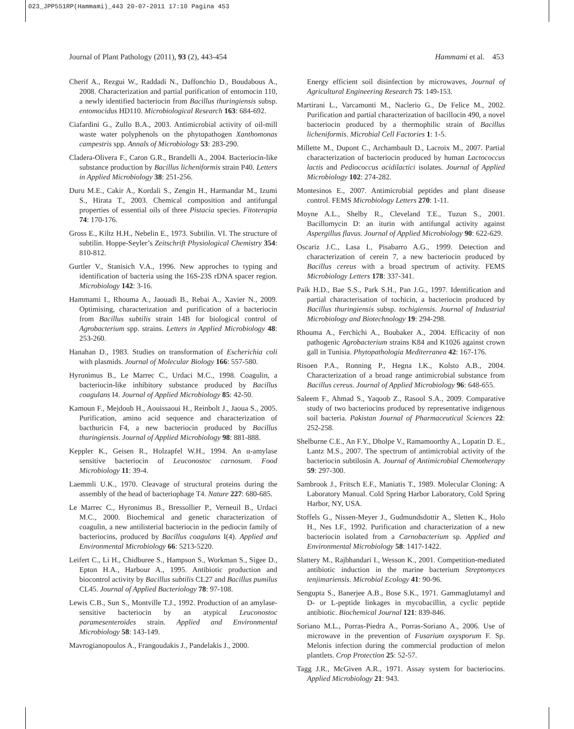023_JPP551RP(Hammami)_443 20-07-2011 17:10 Pagina 453
Journal of Plant Pathology (2011), 93 (2), 443-454 Hammami et al. 453
Cherif A., Rezgui W., Raddadi N., Daffonchio D., Boudabous A., 2008. Characterization and partial purification of entomocin 110, a newly identified bacteriocin from Bacillus thuringiensis subsp. entomocidus HD110. Microbiological Research 163: 684-692.
Ciafardini G., Zullo B.A., 2003. Antimicrobial activity of oil-mill waste water polyphenols on the phytopathogen Xanthomonas campestris spp. Annals of Microbiology 53: 283-290.
Cladera-Olivera F., Caron G.R., Brandelli A., 2004. Bacteriocin-like substance production by Bacillus licheniformis strain P40. Letters in Applied Microbiology 38: 251-256.
Duru M.E., Cakir A., Kordali S., Zengin H., Harmandar M., Izumi S., Hirata T., 2003. Chemical composition and antifungal properties of essential oils of three Pistacia species. Fitoterapia 74: 170-176.
Gross E., Kiltz H.H., Nebelin E., 1973. Subtilin. VI. The structure of subtilin. Hoppe-Seyler’s Zeitschrift Physiological Chemistry 354: 810-812.
Gurtler V., Stanisich V.A., 1996. New approches to typing and identification of bacteria using the 16S-23S rDNA spacer region. Microbiology 142: 3-16.
Hammami I., Rhouma A., Jaouadi B., Rebai A., Xavier N., 2009. Optimising, characterization and purification of a bacteriocin from Bacillus subtilis strain 14B for biological control of Agrobacterium spp. strains. Letters in Applied Microbiology 48: 253-260.
Hanahan D., 1983. Studies on transformation of Escherichia coli with plasmids. Journal of Molecular Biology 166: 557-580.
Hyronimus B., Le Marrec C., Urdaci M.C., 1998. Coagulin, a bacteriocin-like inhibitory substance produced by Bacillus coagulans I4. Journal of Applied Microbiology 85: 42-50.
Kamoun F., Mejdoub H., Aouissaoui H., Reinbolt J., Jaoua S., 2005. Purification, amino acid sequence and characterization of bacthuricin F4, a new bacteriocin produced by Bacillus thuringiensis. Journal of Applied Microbiology 98: 881-888.
Keppler K., Geisen R., Holzapfel W.H., 1994. An α-amylase sensitive bacteriocin of Leuconostoc carnosum. Food Microbiology 11: 39-4.
Laemmli U.K., 1970. Cleavage of structural proteins during the assembly of the head of bacteriophage T4. Nature 227: 680-685.
Le Marrec C., Hyronimus B., Bressollier P., Verneuil B., Urdaci M.C., 2000. Biochemical and genetic characterization of coagulin, a new antilisterial bacteriocin in the pediocin family of bacteriocins, produced by Bacillus coagulans I(4). Applied and Environmental Microbiology 66: 5213-5220.
Leifert C., Li H., Chidburee S., Hampson S., Workman S., Sigee D., Epton H.A., Harbour A., 1995. Antibiotic production and biocontrol activity by Bacillus subtilis CL27 and Bacillus pumilus CL45. Journal of Applied Bacteriology 78: 97-108.
Lewis C.B., Sun S., Montville T.J., 1992. Production of an amylase-sensitive bacteriocin by an atypical Leuconostoc paramesenteroides strain. Applied and Environmental Microbiology 58: 143-149.
Mavrogianopoulos A., Frangoudakis J., Pandelakis J., 2000.
Energy efficient soil disinfection by microwaves, Journal of Agricultural Engineering Research 75: 149-153.
Martirani L., Varcamonti M., Naclerio G., De Felice M., 2002. Purification and partial characterization of bacillocin 490, a novel bacteriocin produced by a thermophilic strain of Bacillus licheniformis. Microbial Cell Factories 1: 1-5.
Millette M., Dupont C., Archambault D., Lacroix M., 2007. Partial characterization of bacteriocin produced by human Lactococcus lactis and Pediococcus acidilactici isolates. Journal of Applied Microbiology 102: 274-282.
Montesinos E., 2007. Antimicrobial peptides and plant disease control. FEMS Microbiology Letters 270: 1-11.
Moyne A.L., Shelby R., Cleveland T.E., Tuzun S., 2001. Bacillomycin D: an iturin with antifungal activity against Aspergillus flavus. Journal of Applied Microbiology 90: 622-629.
Oscariz J.C., Lasa I., Pisabarro A.G., 1999. Detection and characterization of cerein 7, a new bacteriocin produced by Bacillus cereus with a broad spectrum of activity. FEMS Microbiology Letters 178: 337-341.
Paik H.D., Bae S.S., Park S.H., Pan J.G., 1997. Identification and partial characterisation of tochicin, a bacteriocin produced by Bacillus thuringiensis subsp. tochigiensis. Journal of Industrial Microbiology and Biotechnology 19: 294-298.
Rhouma A., Ferchichi A., Boubaker A., 2004. Efficacity of non pathogenic Agrobacterium strains K84 and K1026 against crown gall in Tunisia. Phytopathologia Mediterranea 42: 167-176.
Risoen P.A., Ronning P., Hegna I.K., Kolsto A.B., 2004. Characterization of a broad range antimicrobial substance from Bacillus cereus. Journal of Applied Microbiology 96: 648-655.
Saleem F., Ahmad S., Yaqoob Z., Rasool S.A., 2009. Comparative study of two bacteriocins produced by representative indigenous soil bacteria. Pakistan Journal of Pharmaceutical Sciences 22: 252-258.
Shelburne C.E., An F.Y., Dholpe V., Ramamoorthy A., Lopatin D. E., Lantz M.S., 2007. The spectrum of antimicrobial activity of the bacteriocin subtilosin A. Journal of Antimicrobial Chemotherapy 59: 297-300.
Sambrook J., Fritsch E.F., Maniatis T., 1989. Molecular Cloning: A Laboratory Manual. Cold Spring Harbor Laboratory, Cold Spring Harbor, NY, USA.
Stoffels G., Nissen-Meyer J., Gudmundsdottir A., Sletten K., Holo H., Nes I.F., 1992. Purification and characterization of a new bacteriocin isolated from a Carnobacterium sp. Applied and Environmental Microbiology 58: 1417-1422.
Slattery M., Rajbhandari I., Wesson K., 2001. Competition-mediated antibiotic induction in the marine bacterium Streptomyces tenjimariensis. Microbial Ecology 41: 90-96.
Sengupta S., Banerjee A.B., Bose S.K., 1971. Gammaglutamyl and D- or L-peptide linkages in mycobacillin, a cyclic peptide antibiotic. Biochemical Journal 121: 839-846.
Soriano M.L., Porras-Piedra A., Porras-Soriano A., 2006. Use of microwave in the prevention of Fusarium oxysporum F. Sp. Melonis infection during the commercial production of melon plantlets. Crop Protection 25: 52-57.
Tagg J.R., McGiven A.R., 1971. Assay system for bacteriocins. Applied Microbiology 21: 943.